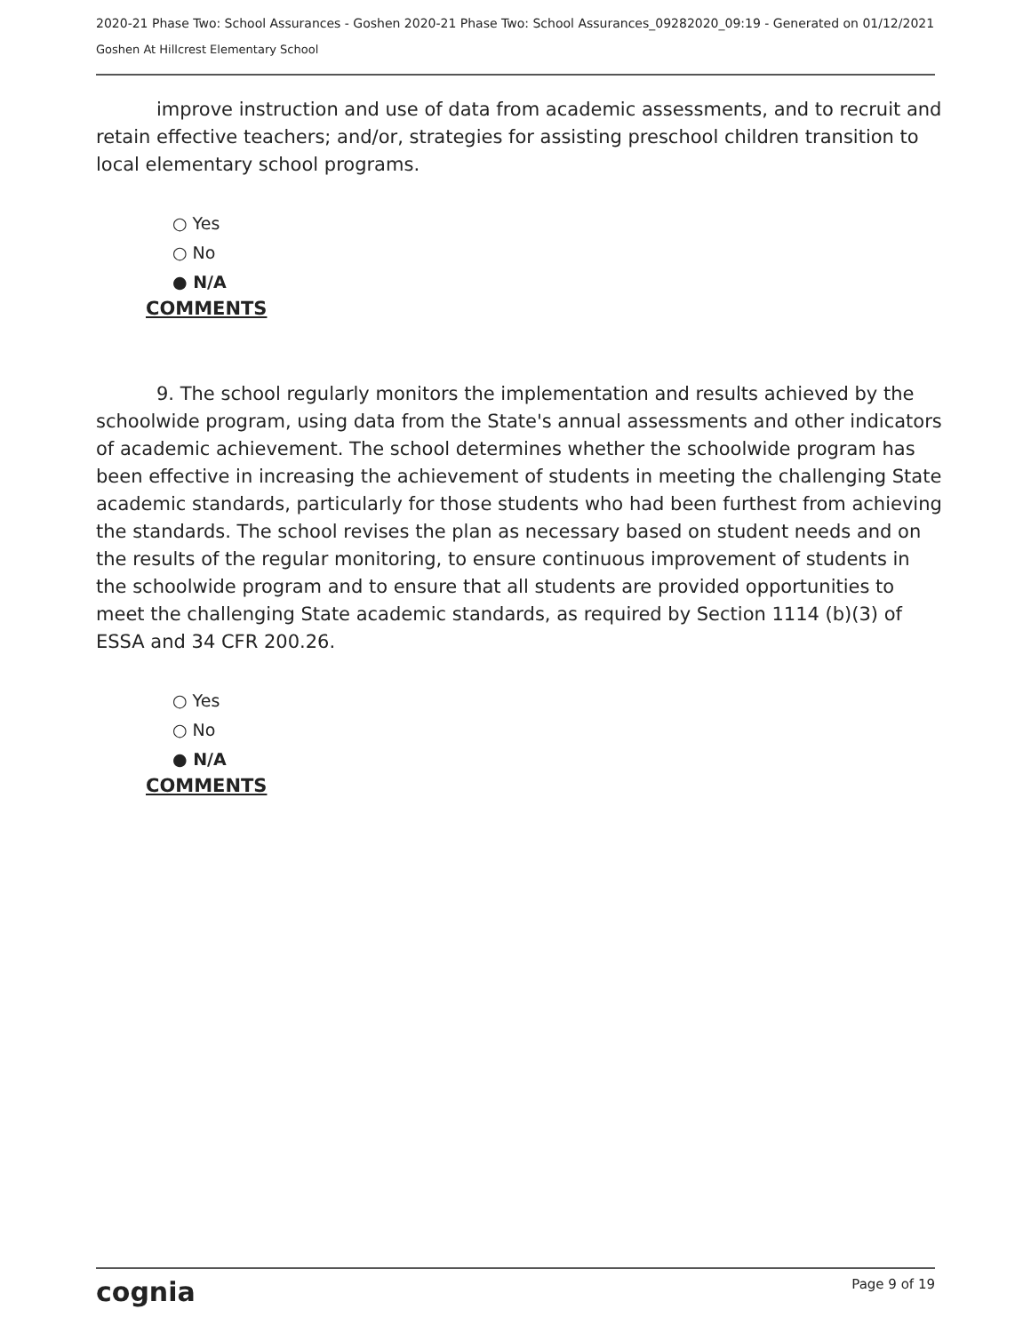2020-21 Phase Two: School Assurances - Goshen 2020-21 Phase Two: School Assurances_09282020_09:19 - Generated on 01/12/2021
Goshen At Hillcrest Elementary School
improve instruction and use of data from academic assessments, and to recruit and retain effective teachers; and/or, strategies for assisting preschool children transition to local elementary school programs.
○ Yes
○ No
● N/A
COMMENTS
9. The school regularly monitors the implementation and results achieved by the schoolwide program, using data from the State's annual assessments and other indicators of academic achievement. The school determines whether the schoolwide program has been effective in increasing the achievement of students in meeting the challenging State academic standards, particularly for those students who had been furthest from achieving the standards. The school revises the plan as necessary based on student needs and on the results of the regular monitoring, to ensure continuous improvement of students in the schoolwide program and to ensure that all students are provided opportunities to meet the challenging State academic standards, as required by Section 1114 (b)(3) of ESSA and 34 CFR 200.26.
○ Yes
○ No
● N/A
COMMENTS
cognia Page 9 of 19